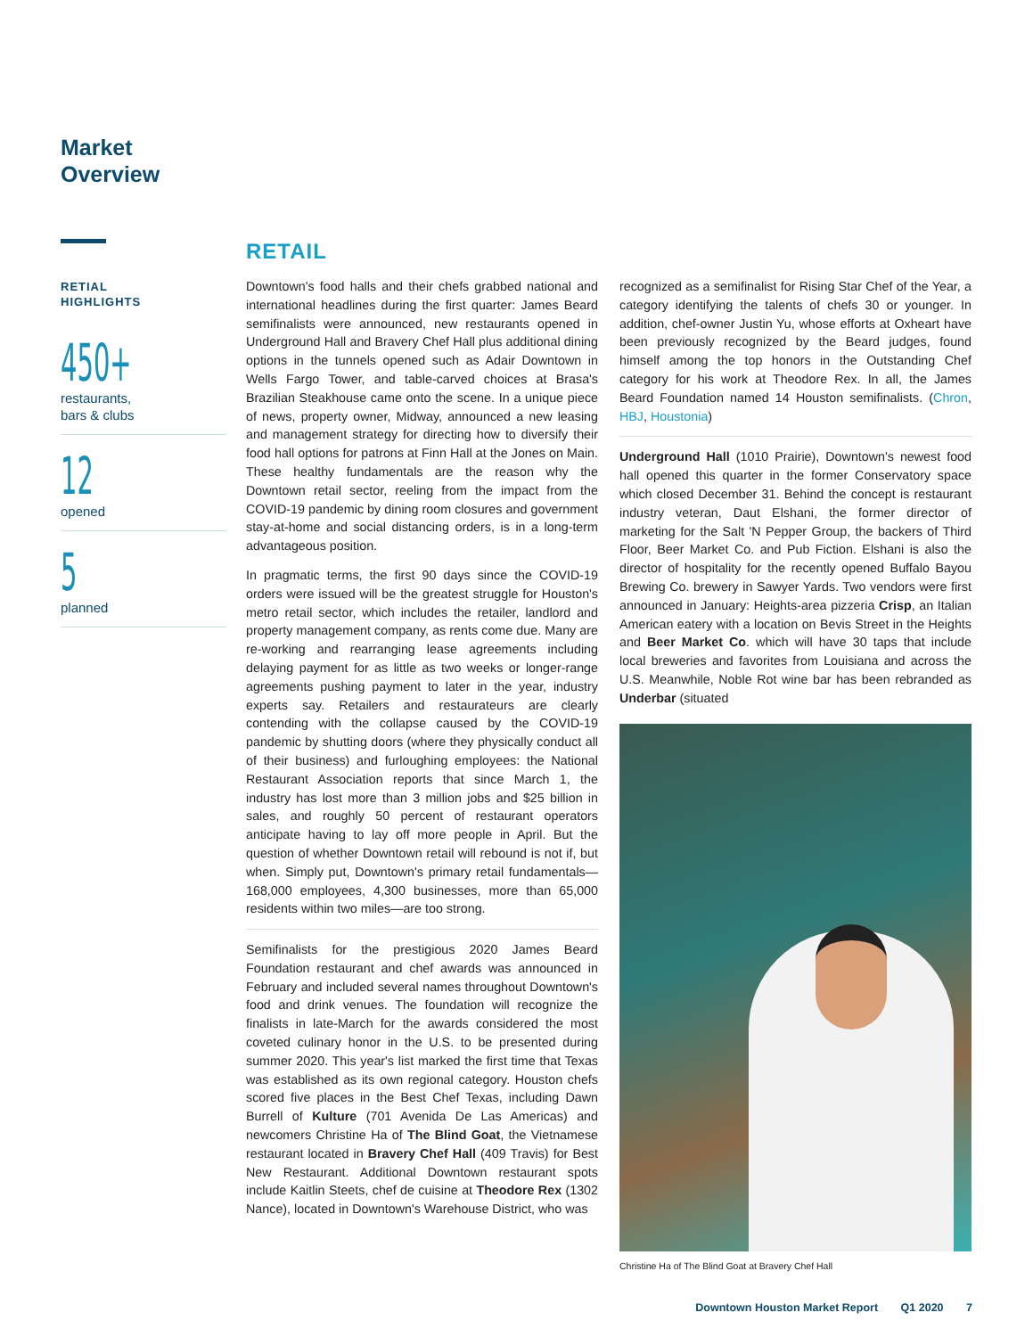Market
Overview
RETIAL
HIGHLIGHTS
450+
restaurants,
bars & clubs
12
opened
5
planned
RETAIL
Downtown's food halls and their chefs grabbed national and international headlines during the first quarter: James Beard semifinalists were announced, new restaurants opened in Underground Hall and Bravery Chef Hall plus additional dining options in the tunnels opened such as Adair Downtown in Wells Fargo Tower, and table-carved choices at Brasa's Brazilian Steakhouse came onto the scene. In a unique piece of news, property owner, Midway, announced a new leasing and management strategy for directing how to diversify their food hall options for patrons at Finn Hall at the Jones on Main. These healthy fundamentals are the reason why the Downtown retail sector, reeling from the impact from the COVID-19 pandemic by dining room closures and government stay-at-home and social distancing orders, is in a long-term advantageous position.
In pragmatic terms, the first 90 days since the COVID-19 orders were issued will be the greatest struggle for Houston's metro retail sector, which includes the retailer, landlord and property management company, as rents come due. Many are re-working and rearranging lease agreements including delaying payment for as little as two weeks or longer-range agreements pushing payment to later in the year, industry experts say. Retailers and restaurateurs are clearly contending with the collapse caused by the COVID-19 pandemic by shutting doors (where they physically conduct all of their business) and furloughing employees: the National Restaurant Association reports that since March 1, the industry has lost more than 3 million jobs and $25 billion in sales, and roughly 50 percent of restaurant operators anticipate having to lay off more people in April. But the question of whether Downtown retail will rebound is not if, but when. Simply put, Downtown's primary retail fundamentals—168,000 employees, 4,300 businesses, more than 65,000 residents within two miles—are too strong.
Semifinalists for the prestigious 2020 James Beard Foundation restaurant and chef awards was announced in February and included several names throughout Downtown's food and drink venues. The foundation will recognize the finalists in late-March for the awards considered the most coveted culinary honor in the U.S. to be presented during summer 2020. This year's list marked the first time that Texas was established as its own regional category. Houston chefs scored five places in the Best Chef Texas, including Dawn Burrell of Kulture (701 Avenida De Las Americas) and newcomers Christine Ha of The Blind Goat, the Vietnamese restaurant located in Bravery Chef Hall (409 Travis) for Best New Restaurant. Additional Downtown restaurant spots include Kaitlin Steets, chef de cuisine at Theodore Rex (1302 Nance), located in Downtown's Warehouse District, who was
recognized as a semifinalist for Rising Star Chef of the Year, a category identifying the talents of chefs 30 or younger. In addition, chef-owner Justin Yu, whose efforts at Oxheart have been previously recognized by the Beard judges, found himself among the top honors in the Outstanding Chef category for his work at Theodore Rex. In all, the James Beard Foundation named 14 Houston semifinalists. (Chron, HBJ, Houstonia)
Underground Hall (1010 Prairie), Downtown's newest food hall opened this quarter in the former Conservatory space which closed December 31. Behind the concept is restaurant industry veteran, Daut Elshani, the former director of marketing for the Salt 'N Pepper Group, the backers of Third Floor, Beer Market Co. and Pub Fiction. Elshani is also the director of hospitality for the recently opened Buffalo Bayou Brewing Co. brewery in Sawyer Yards. Two vendors were first announced in January: Heights-area pizzeria Crisp, an Italian American eatery with a location on Bevis Street in the Heights and Beer Market Co. which will have 30 taps that include local breweries and favorites from Louisiana and across the U.S. Meanwhile, Noble Rot wine bar has been rebranded as Underbar (situated
Christine Ha of The Blind Goat at Bravery Chef Hall
Downtown Houston Market Report Q1 2020 7